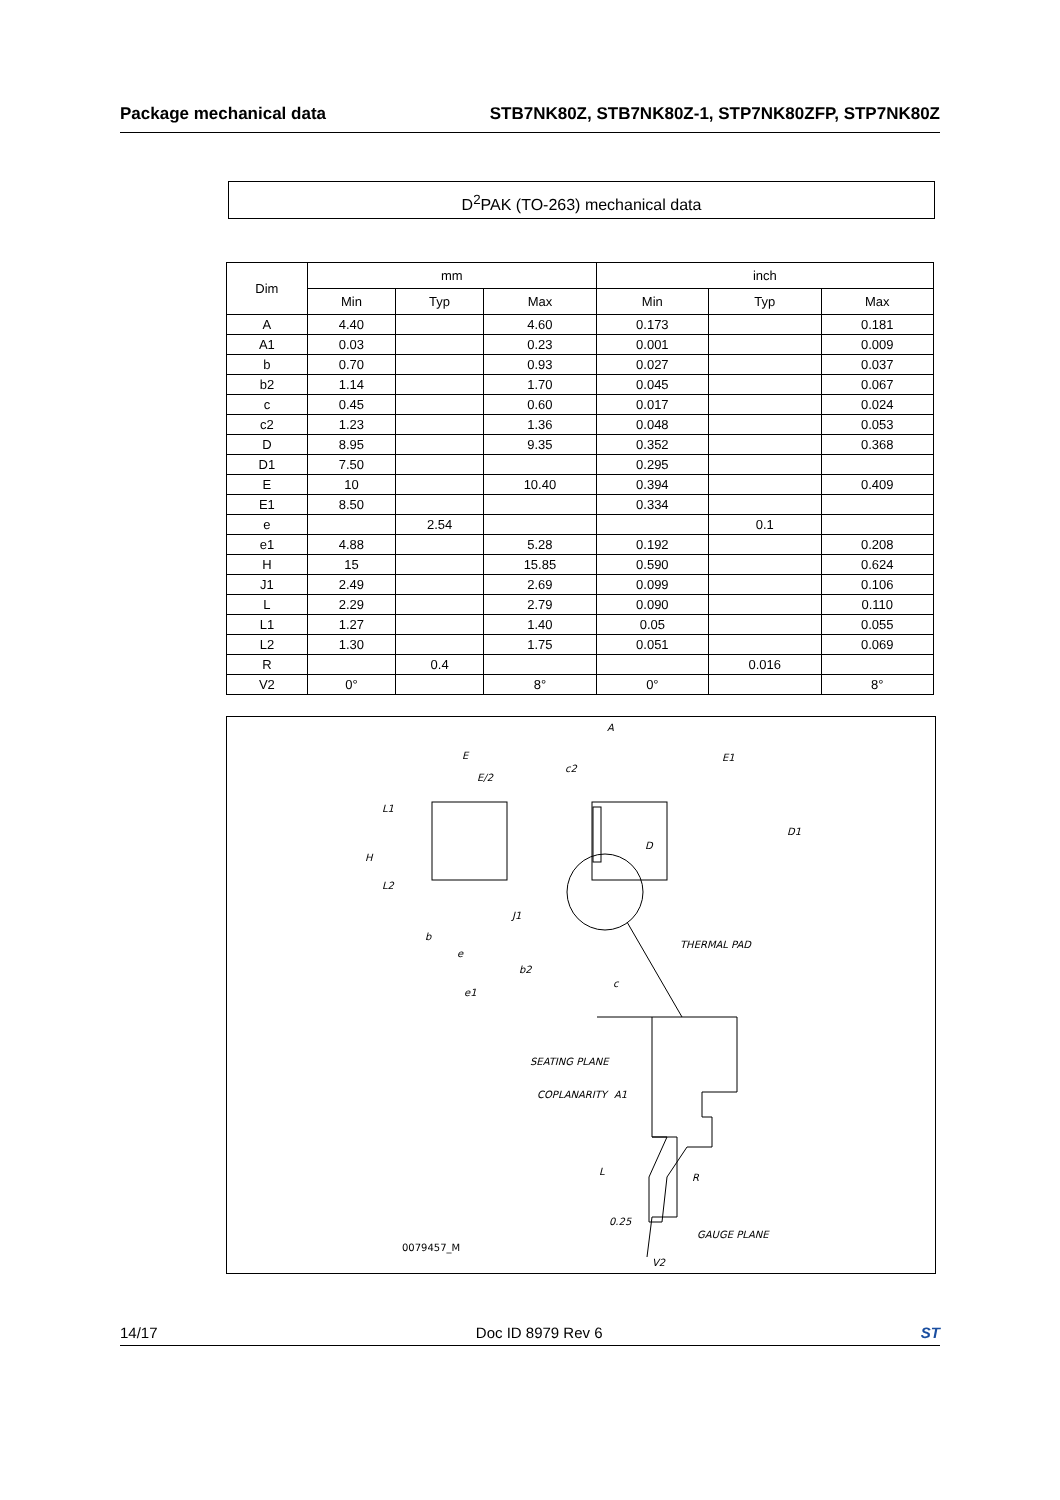Package mechanical data STB7NK80Z, STB7NK80Z-1, STP7NK80ZFP, STP7NK80Z
D<sup>2</sup>PAK (TO-263) mechanical data
| Dim | mm | | | inch | | |
| --- | --- | --- | --- | --- | --- | --- |
| | Min | Typ | Max | Min | Typ | Max |
| A | 4.40 | | 4.60 | 0.173 | | 0.181 |
| A1 | 0.03 | | 0.23 | 0.001 | | 0.009 |
| b | 0.70 | | 0.93 | 0.027 | | 0.037 |
| b2 | 1.14 | | 1.70 | 0.045 | | 0.067 |
| c | 0.45 | | 0.60 | 0.017 | | 0.024 |
| c2 | 1.23 | | 1.36 | 0.048 | | 0.053 |
| D | 8.95 | | 9.35 | 0.352 | | 0.368 |
| D1 | 7.50 | | | 0.295 | | |
| E | 10 | | 10.40 | 0.394 | | 0.409 |
| E1 | 8.50 | | | 0.334 | | |
| e | | 2.54 | | | 0.1 | |
| e1 | 4.88 | | 5.28 | 0.192 | | 0.208 |
| H | 15 | | 15.85 | 0.590 | | 0.624 |
| J1 | 2.49 | | 2.69 | 0.099 | | 0.106 |
| L | 2.29 | | 2.79 | 0.090 | | 0.110 |
| L1 | 1.27 | | 1.40 | 0.05 | | 0.055 |
| L2 | 1.30 | | 1.75 | 0.051 | | 0.069 |
| R | | 0.4 | | | 0.016 | |
| V2 | 0° | | 8° | 0° | | 8° |
E
E/2
L1
H
L2
A
c2
D
J1
E1
D1
THERMAL PAD
b
e
b2
e1
c
SEATING PLANE
COPLANARITY
A1
L
R
0.25
GAUGE PLANE
V2
0079457_M
14/17 Doc ID 8979 Rev 6 ST